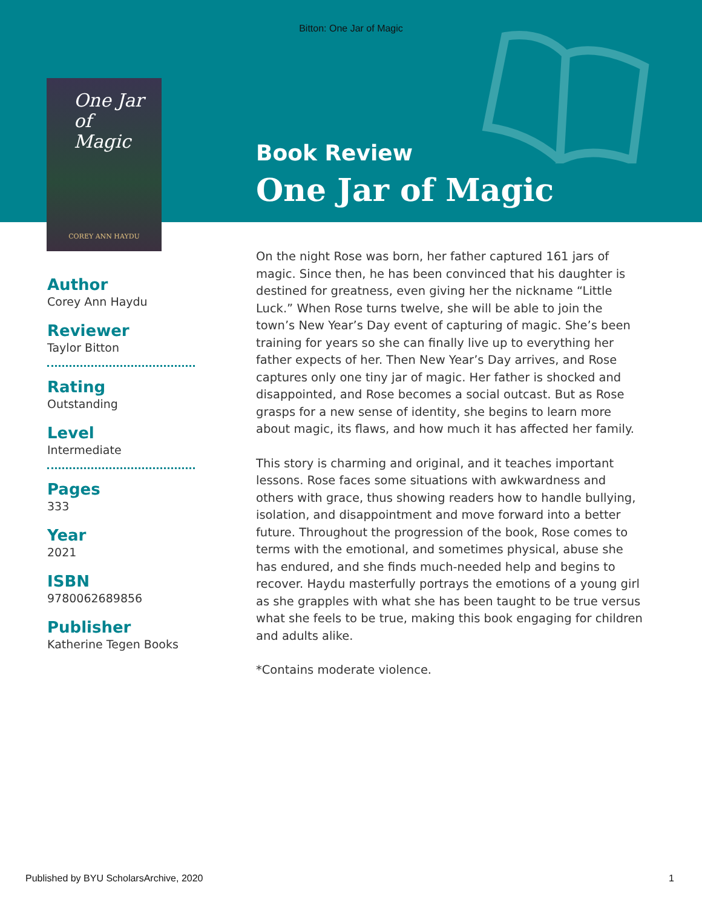Bitton: One Jar of Magic
One Jar
of
Magic
COREY ANN HAYDU
Book Review
One Jar of Magic
Author
Corey Ann Haydu
Reviewer
Taylor Bitton
Rating
Outstanding
Level
Intermediate
Pages
333
Year
2021
ISBN
9780062689856
Publisher
Katherine Tegen Books
On the night Rose was born, her father captured 161 jars of magic. Since then, he has been convinced that his daughter is destined for greatness, even giving her the nickname “Little Luck.” When Rose turns twelve, she will be able to join the town’s New Year’s Day event of capturing of magic. She’s been training for years so she can finally live up to everything her father expects of her. Then New Year’s Day arrives, and Rose captures only one tiny jar of magic. Her father is shocked and disappointed, and Rose becomes a social outcast. But as Rose grasps for a new sense of identity, she begins to learn more about magic, its flaws, and how much it has affected her family.
This story is charming and original, and it teaches important lessons. Rose faces some situations with awkwardness and others with grace, thus showing readers how to handle bullying, isolation, and disappointment and move forward into a better future. Throughout the progression of the book, Rose comes to terms with the emotional, and sometimes physical, abuse she has endured, and she finds much-needed help and begins to recover. Haydu masterfully portrays the emotions of a young girl as she grapples with what she has been taught to be true versus what she feels to be true, making this book engaging for children and adults alike.
*Contains moderate violence.
Published by BYU ScholarsArchive, 2020 1